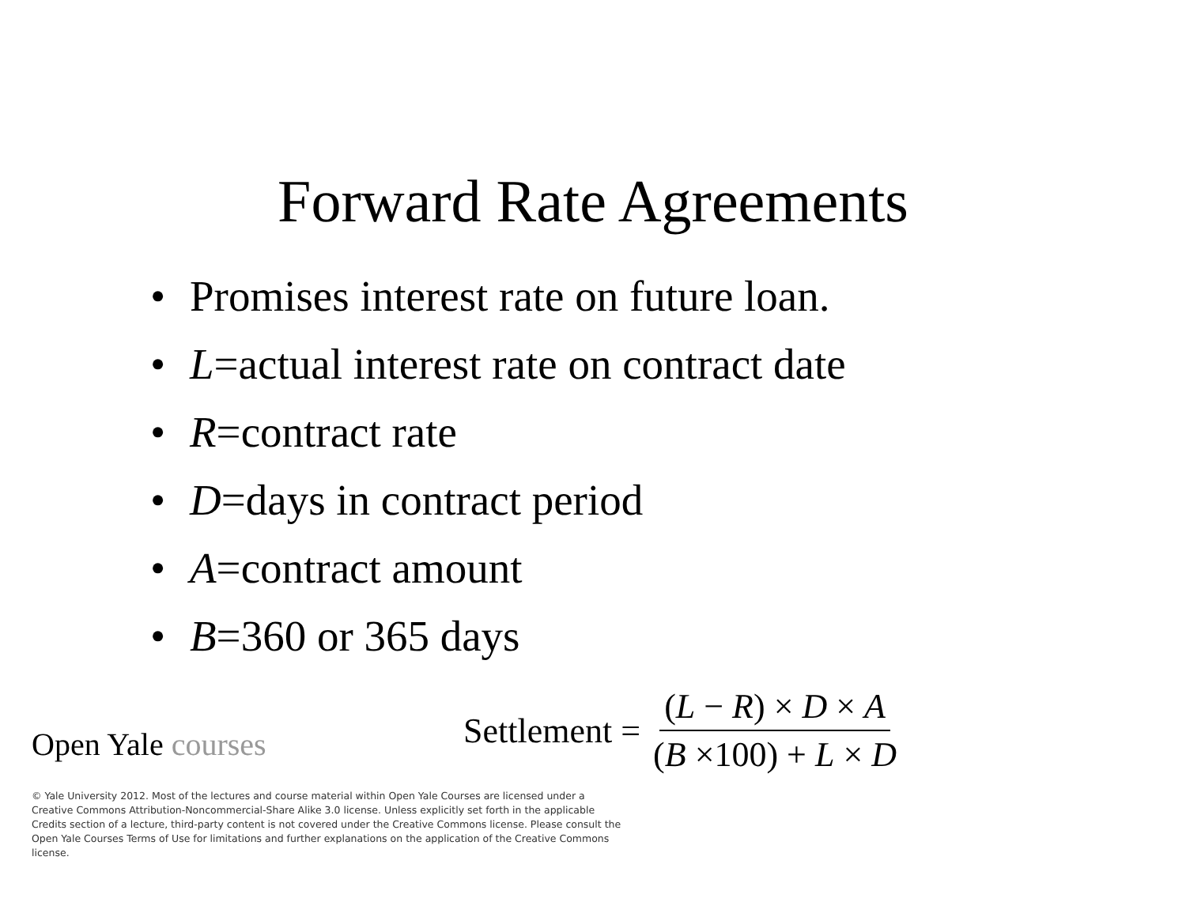Forward Rate Agreements
• Promises interest rate on future loan.
• L=actual interest rate on contract date
• R=contract rate
• D=days in contract period
• A=contract amount
• B=360 or 365 days
Open Yale courses
Settlement =
(L − R) × D × A
(B ×100) + L × D
© Yale University 2012. Most of the lectures and course material within Open Yale Courses are licensed under a Creative Commons Attribution-Noncommercial-Share Alike 3.0 license. Unless explicitly set forth in the applicable Credits section of a lecture, third-party content is not covered under the Creative Commons license. Please consult the Open Yale Courses Terms of Use for limitations and further explanations on the application of the Creative Commons license.